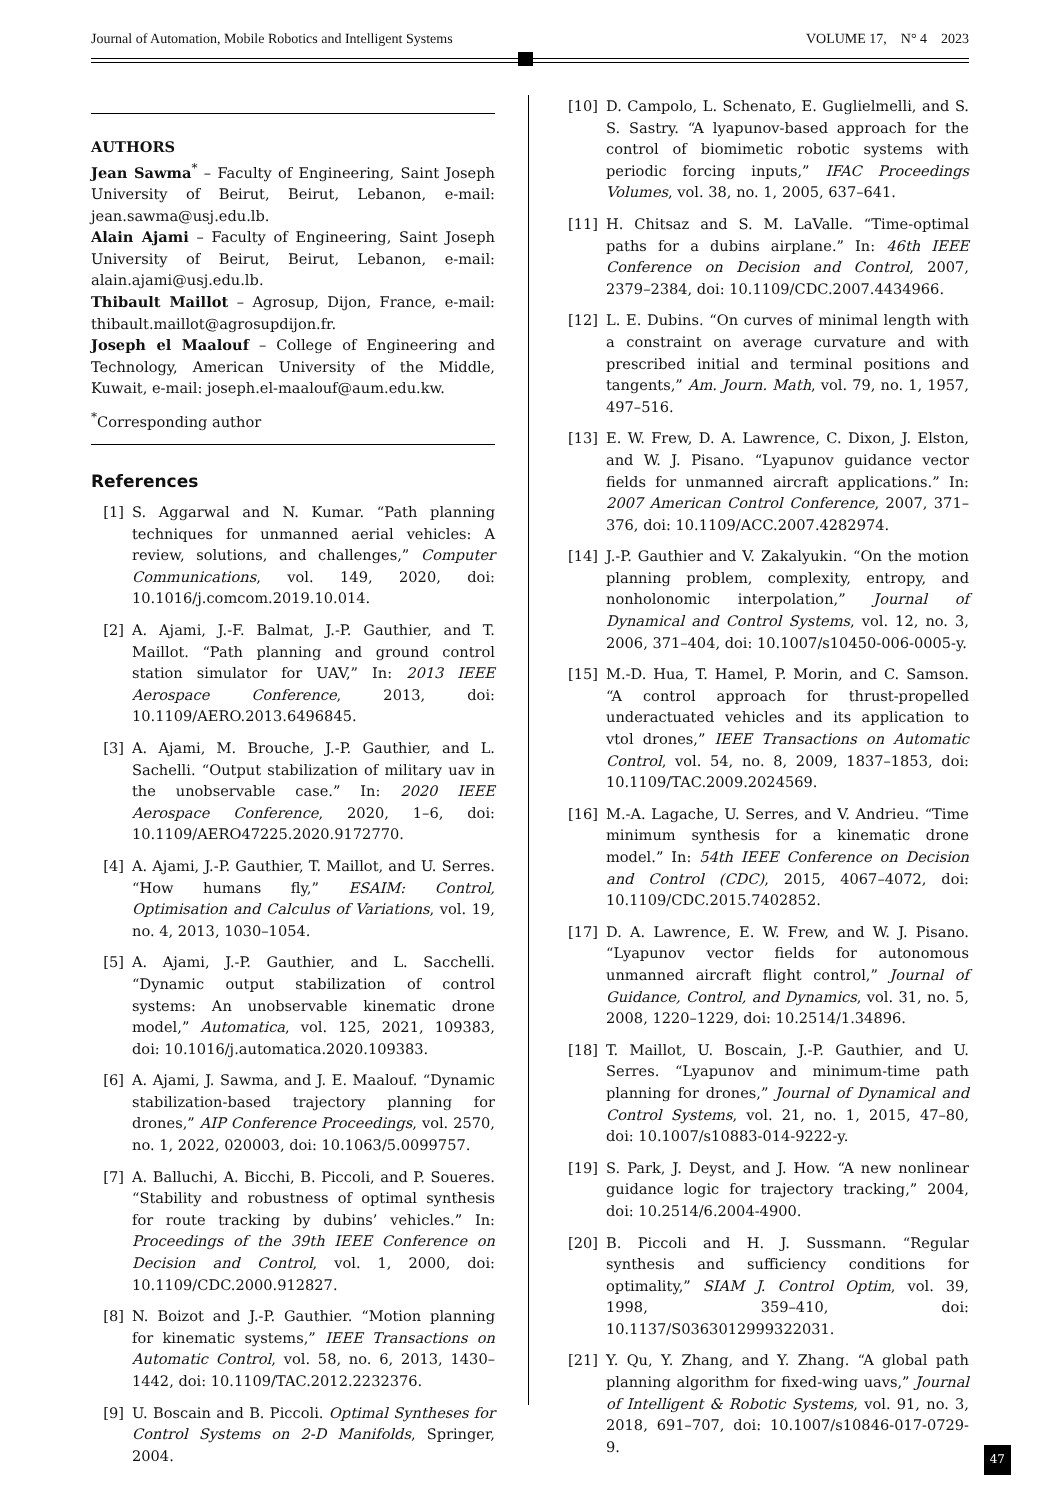Journal of Automation, Mobile Robotics and Intelligent Systems VOLUME 17, N° 4 2023
AUTHORS
Jean Sawma<sup>*</sup> – Faculty of Engineering, Saint Joseph University of Beirut, Beirut, Lebanon, e-mail: jean.sawma@usj.edu.lb.
Alain Ajami – Faculty of Engineering, Saint Joseph University of Beirut, Beirut, Lebanon, e-mail: alain.ajami@usj.edu.lb.
Thibault Maillot – Agrosup, Dijon, France, e-mail: thibault.maillot@agrosupdijon.fr.
Joseph el Maalouf – College of Engineering and Technology, American University of the Middle, Kuwait, e-mail: joseph.el-maalouf@aum.edu.kw.
<sup>*</sup> Corresponding author
References
[1] S. Aggarwal and N. Kumar. “Path planning techniques for unmanned aerial vehicles: A review, solutions, and challenges,” Computer Communications, vol. 149, 2020, doi: 10.1016/j.comcom.2019.10.014.
[2] A. Ajami, J.-F. Balmat, J.-P. Gauthier, and T. Maillot. “Path planning and ground control station simulator for UAV,” In: 2013 IEEE Aerospace Conference, 2013, doi: 10.1109/AERO.2013.6496845.
[3] A. Ajami, M. Brouche, J.-P. Gauthier, and L. Sachelli. “Output stabilization of military uav in the unobservable case.” In: 2020 IEEE Aerospace Conference, 2020, 1–6, doi: 10.1109/AERO47225.2020.9172770.
[4] A. Ajami, J.-P. Gauthier, T. Maillot, and U. Serres. “How humans fly,” ESAIM: Control, Optimisation and Calculus of Variations, vol. 19, no. 4, 2013, 1030–1054.
[5] A. Ajami, J.-P. Gauthier, and L. Sacchelli. “Dynamic output stabilization of control systems: An unobservable kinematic drone model,” Automatica, vol. 125, 2021, 109383, doi: 10.1016/j.automatica.2020.109383.
[6] A. Ajami, J. Sawma, and J. E. Maalouf. “Dynamic stabilization-based trajectory planning for drones,” AIP Conference Proceedings, vol. 2570, no. 1, 2022, 020003, doi: 10.1063/5.0099757.
[7] A. Balluchi, A. Bicchi, B. Piccoli, and P. Soueres. “Stability and robustness of optimal synthesis for route tracking by dubins’ vehicles.” In: Proceedings of the 39th IEEE Conference on Decision and Control, vol. 1, 2000, doi: 10.1109/CDC.2000.912827.
[8] N. Boizot and J.-P. Gauthier. “Motion planning for kinematic systems,” IEEE Transactions on Automatic Control, vol. 58, no. 6, 2013, 1430–1442, doi: 10.1109/TAC.2012.2232376.
[9] U. Boscain and B. Piccoli. Optimal Syntheses for Control Systems on 2-D Manifolds, Springer, 2004.
[10] D. Campolo, L. Schenato, E. Guglielmelli, and S. S. Sastry. “A lyapunov-based approach for the control of biomimetic robotic systems with periodic forcing inputs,” IFAC Proceedings Volumes, vol. 38, no. 1, 2005, 637–641.
[11] H. Chitsaz and S. M. LaValle. “Time-optimal paths for a dubins airplane.” In: 46th IEEE Conference on Decision and Control, 2007, 2379–2384, doi: 10.1109/CDC.2007.4434966.
[12] L. E. Dubins. “On curves of minimal length with a constraint on average curvature and with prescribed initial and terminal positions and tangents,” Am. Journ. Math, vol. 79, no. 1, 1957, 497–516.
[13] E. W. Frew, D. A. Lawrence, C. Dixon, J. Elston, and W. J. Pisano. “Lyapunov guidance vector fields for unmanned aircraft applications.” In: 2007 American Control Conference, 2007, 371–376, doi: 10.1109/ACC.2007.4282974.
[14] J.-P. Gauthier and V. Zakalyukin. “On the motion planning problem, complexity, entropy, and nonholonomic interpolation,” Journal of Dynamical and Control Systems, vol. 12, no. 3, 2006, 371–404, doi: 10.1007/s10450-006-0005-y.
[15] M.-D. Hua, T. Hamel, P. Morin, and C. Samson. “A control approach for thrust-propelled underactuated vehicles and its application to vtol drones,” IEEE Transactions on Automatic Control, vol. 54, no. 8, 2009, 1837–1853, doi: 10.1109/TAC.2009.2024569.
[16] M.-A. Lagache, U. Serres, and V. Andrieu. “Time minimum synthesis for a kinematic drone model.” In: 54th IEEE Conference on Decision and Control (CDC), 2015, 4067–4072, doi: 10.1109/CDC.2015.7402852.
[17] D. A. Lawrence, E. W. Frew, and W. J. Pisano. “Lyapunov vector fields for autonomous unmanned aircraft flight control,” Journal of Guidance, Control, and Dynamics, vol. 31, no. 5, 2008, 1220–1229, doi: 10.2514/1.34896.
[18] T. Maillot, U. Boscain, J.-P. Gauthier, and U. Serres. “Lyapunov and minimum-time path planning for drones,” Journal of Dynamical and Control Systems, vol. 21, no. 1, 2015, 47–80, doi: 10.1007/s10883-014-9222-y.
[19] S. Park, J. Deyst, and J. How. “A new nonlinear guidance logic for trajectory tracking,” 2004, doi: 10.2514/6.2004-4900.
[20] B. Piccoli and H. J. Sussmann. “Regular synthesis and sufficiency conditions for optimality,” SIAM J. Control Optim, vol. 39, 1998, 359–410, doi: 10.1137/S0363012999322031.
[21] Y. Qu, Y. Zhang, and Y. Zhang. “A global path planning algorithm for fixed-wing uavs,” Journal of Intelligent & Robotic Systems, vol. 91, no. 3, 2018, 691–707, doi: 10.1007/s10846-017-0729-9.
47